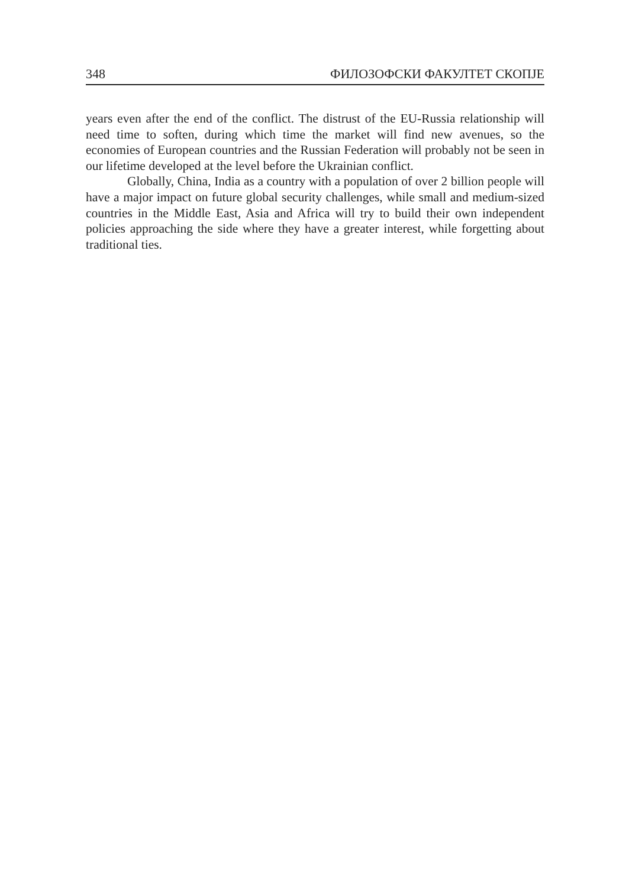348 ФИЛОЗОФСКИ ФАКУЛТЕТ СКОПЈЕ
years even after the end of the conflict. The distrust of the EU-Russia relationship will need time to soften, during which time the market will find new avenues, so the economies of European countries and the Russian Federation will probably not be seen in our lifetime developed at the level before the Ukrainian conflict.
Globally, China, India as a country with a population of over 2 billion people will have a major impact on future global security challenges, while small and medium-sized countries in the Middle East, Asia and Africa will try to build their own independent policies approaching the side where they have a greater interest, while forgetting about traditional ties.